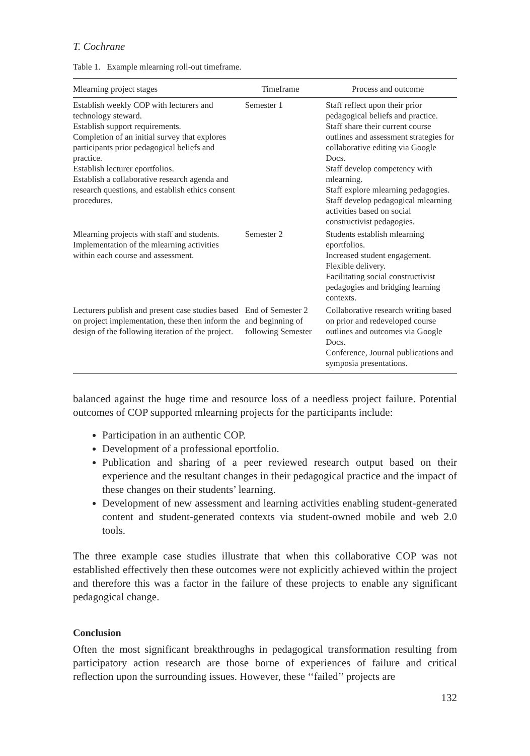T. Cochrane
Table 1. Example mlearning roll-out timeframe.
| Mlearning project stages | Timeframe | Process and outcome |
| --- | --- | --- |
| Establish weekly COP with lecturers and technology steward. Establish support requirements. Completion of an initial survey that explores participants prior pedagogical beliefs and practice. Establish lecturer eportfolios. Establish a collaborative research agenda and research questions, and establish ethics consent procedures. | Semester 1 | Staff reflect upon their prior pedagogical beliefs and practice. Staff share their current course outlines and assessment strategies for collaborative editing via Google Docs. Staff develop competency with mlearning. Staff explore mlearning pedagogies. Staff develop pedagogical mlearning activities based on social constructivist pedagogies. |
| Mlearning projects with staff and students. Implementation of the mlearning activities within each course and assessment. | Semester 2 | Students establish mlearning eportfolios. Increased student engagement. Flexible delivery. Facilitating social constructivist pedagogies and bridging learning contexts. |
| Lecturers publish and present case studies based on project implementation, these then inform the design of the following iteration of the project. | End of Semester 2 and beginning of following Semester | Collaborative research writing based on prior and redeveloped course outlines and outcomes via Google Docs. Conference, Journal publications and symposia presentations. |
balanced against the huge time and resource loss of a needless project failure. Potential outcomes of COP supported mlearning projects for the participants include:
Participation in an authentic COP.
Development of a professional eportfolio.
Publication and sharing of a peer reviewed research output based on their experience and the resultant changes in their pedagogical practice and the impact of these changes on their students’ learning.
Development of new assessment and learning activities enabling student-generated content and student-generated contexts via student-owned mobile and web 2.0 tools.
The three example case studies illustrate that when this collaborative COP was not established effectively then these outcomes were not explicitly achieved within the project and therefore this was a factor in the failure of these projects to enable any significant pedagogical change.
Conclusion
Often the most significant breakthroughs in pedagogical transformation resulting from participatory action research are those borne of experiences of failure and critical reflection upon the surrounding issues. However, these ‘‘failed’’ projects are
132